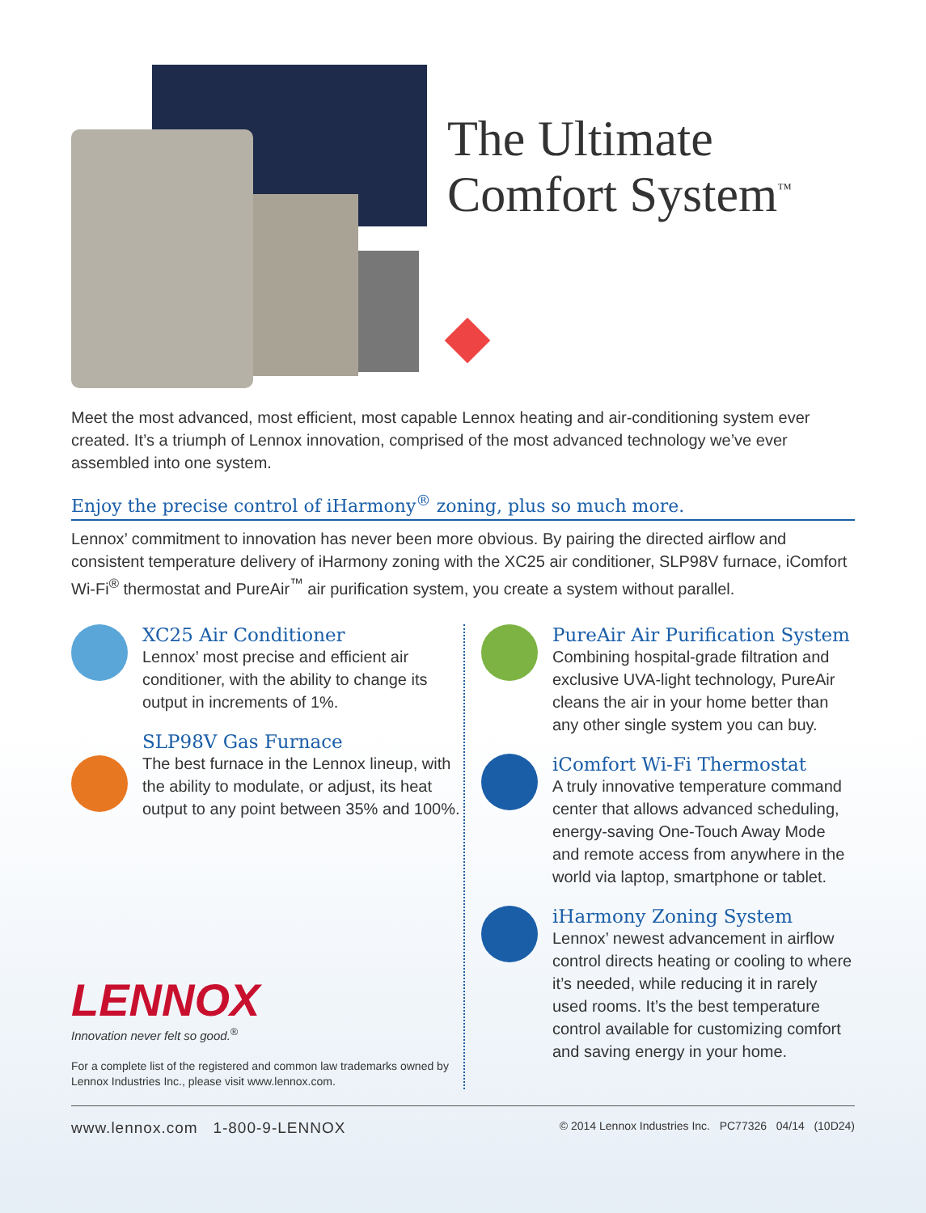The Ultimate
Comfort System<sup>™</sup>
Meet the most advanced, most efficient, most capable Lennox heating and air-conditioning system ever created. It’s a triumph of Lennox innovation, comprised of the most advanced technology we’ve ever assembled into one system.
Enjoy the precise control of iHarmony<sup>®</sup> zoning, plus so much more.
Lennox’ commitment to innovation has never been more obvious. By pairing the directed airflow and consistent temperature delivery of iHarmony zoning with the XC25 air conditioner, SLP98V furnace, iComfort Wi-Fi<sup>®</sup> thermostat and PureAir<sup>™</sup> air purification system, you create a system without parallel.
XC25 Air Conditioner
Lennox’ most precise and efficient air conditioner, with the ability to change its output in increments of 1%.
SLP98V Gas Furnace
The best furnace in the Lennox lineup, with the ability to modulate, or adjust, its heat output to any point between 35% and 100%.
LENNOX
Innovation never felt so good.<sup>®</sup>
For a complete list of the registered and common law trademarks owned by Lennox Industries Inc., please visit www.lennox.com.
PureAir Air Purification System
Combining hospital-grade filtration and exclusive UVA-light technology, PureAir cleans the air in your home better than any other single system you can buy.
iComfort Wi-Fi Thermostat
A truly innovative temperature command center that allows advanced scheduling, energy-saving One-Touch Away Mode and remote access from anywhere in the world via laptop, smartphone or tablet.
iHarmony Zoning System
Lennox’ newest advancement in airflow control directs heating or cooling to where it’s needed, while reducing it in rarely used rooms. It’s the best temperature control available for customizing comfort and saving energy in your home.
www.lennox.com 1-800-9-LENNOX © 2014 Lennox Industries Inc. PC77326 04/14 (10D24)